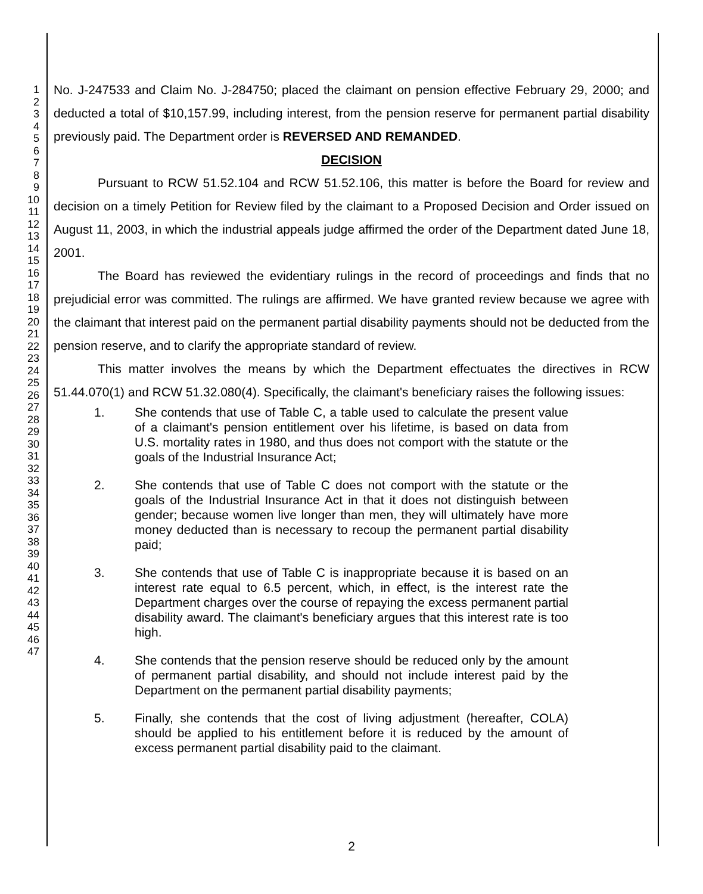1
2
3
4
5
6
7
8
9
10
11
12
13
14
15
16
17
18
19
20
21
22
23
24
25
26
27
28
29
30
31
32
33
34
35
36
37
38
39
40
41
42
43
44
45
46
47
No. J-247533 and Claim No. J-284750; placed the claimant on pension effective February 29, 2000; and deducted a total of $10,157.99, including interest, from the pension reserve for permanent partial disability previously paid. The Department order is REVERSED AND REMANDED.
DECISION
Pursuant to RCW 51.52.104 and RCW 51.52.106, this matter is before the Board for review and decision on a timely Petition for Review filed by the claimant to a Proposed Decision and Order issued on August 11, 2003, in which the industrial appeals judge affirmed the order of the Department dated June 18, 2001.
The Board has reviewed the evidentiary rulings in the record of proceedings and finds that no prejudicial error was committed. The rulings are affirmed. We have granted review because we agree with the claimant that interest paid on the permanent partial disability payments should not be deducted from the pension reserve, and to clarify the appropriate standard of review.
This matter involves the means by which the Department effectuates the directives in RCW 51.44.070(1) and RCW 51.32.080(4). Specifically, the claimant's beneficiary raises the following issues:
1. She contends that use of Table C, a table used to calculate the present value of a claimant's pension entitlement over his lifetime, is based on data from U.S. mortality rates in 1980, and thus does not comport with the statute or the goals of the Industrial Insurance Act;
2. She contends that use of Table C does not comport with the statute or the goals of the Industrial Insurance Act in that it does not distinguish between gender; because women live longer than men, they will ultimately have more money deducted than is necessary to recoup the permanent partial disability paid;
3. She contends that use of Table C is inappropriate because it is based on an interest rate equal to 6.5 percent, which, in effect, is the interest rate the Department charges over the course of repaying the excess permanent partial disability award. The claimant's beneficiary argues that this interest rate is too high.
4. She contends that the pension reserve should be reduced only by the amount of permanent partial disability, and should not include interest paid by the Department on the permanent partial disability payments;
5. Finally, she contends that the cost of living adjustment (hereafter, COLA) should be applied to his entitlement before it is reduced by the amount of excess permanent partial disability paid to the claimant.
2